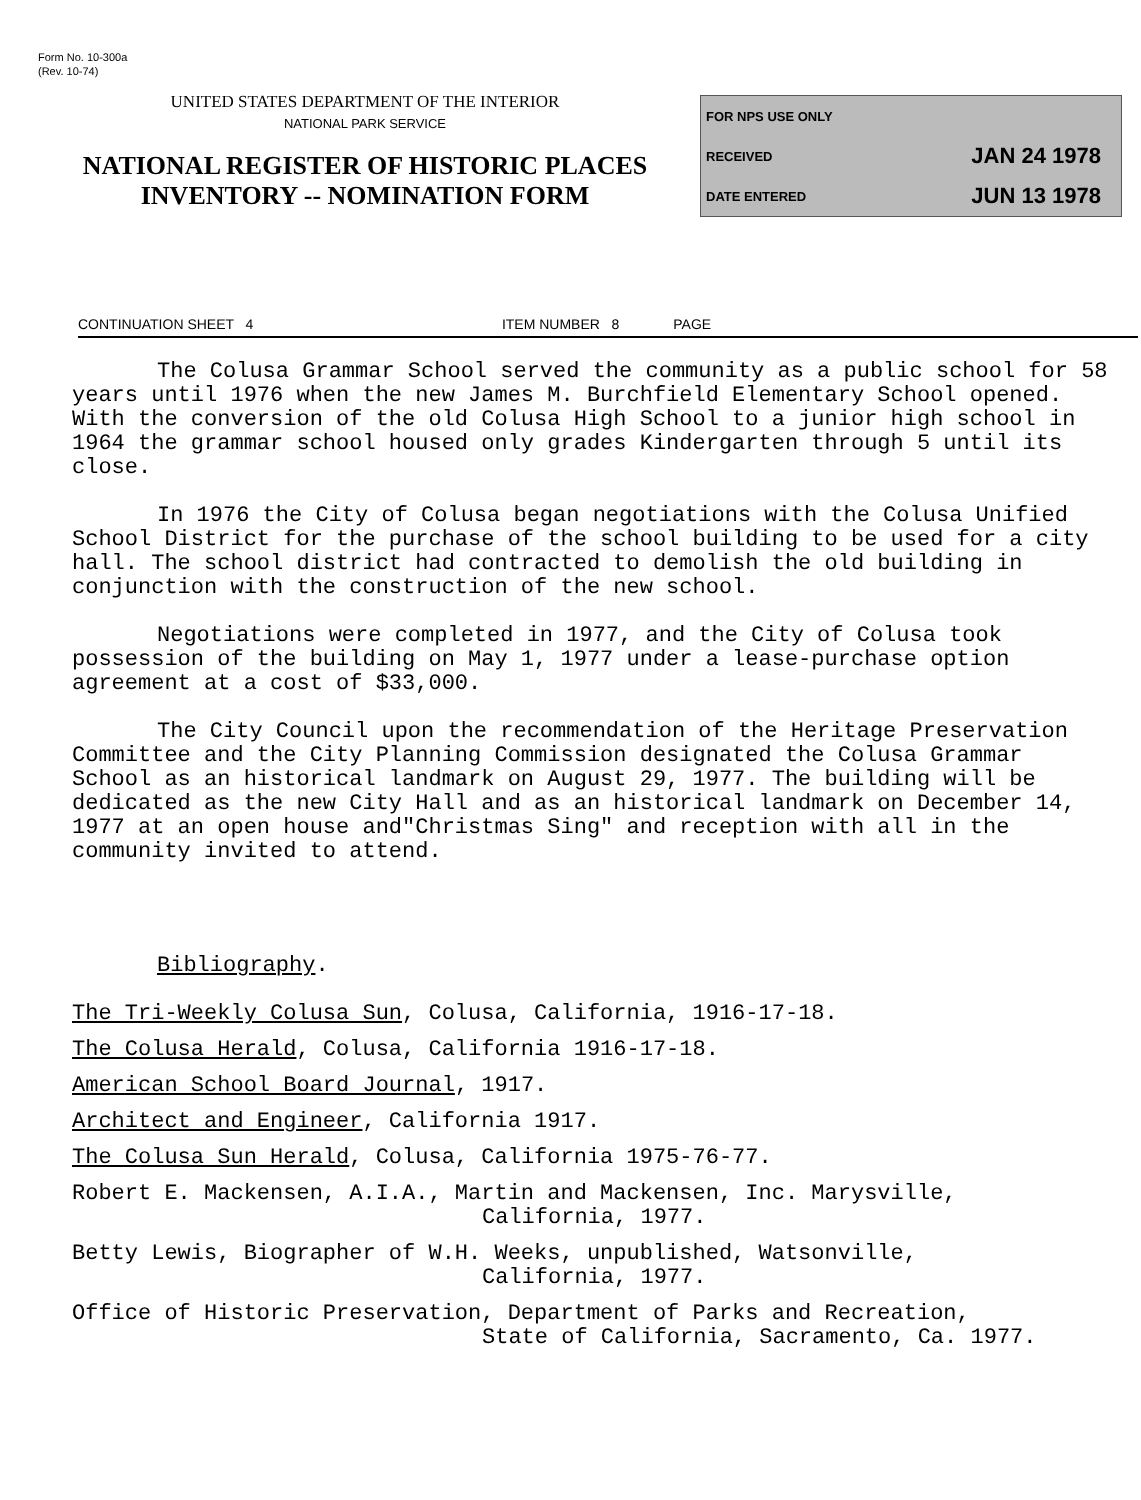Form No. 10-300a
(Rev. 10-74)
UNITED STATES DEPARTMENT OF THE INTERIOR
NATIONAL PARK SERVICE
NATIONAL REGISTER OF HISTORIC PLACES
INVENTORY -- NOMINATION FORM
FOR NPS USE ONLY
RECEIVED JAN 24 1978
DATE ENTERED JUN 13 1978
CONTINUATION SHEET 4 ITEM NUMBER 8 PAGE
The Colusa Grammar School served the community as a public school for 58 years until 1976 when the new James M. Burchfield Elementary School opened. With the conversion of the old Colusa High School to a junior high school in 1964 the grammar school housed only grades Kindergarten through 5 until its close.
In 1976 the City of Colusa began negotiations with the Colusa Unified School District for the purchase of the school building to be used for a city hall. The school district had contracted to demolish the old building in conjunction with the construction of the new school.
Negotiations were completed in 1977, and the City of Colusa took possession of the building on May 1, 1977 under a lease-purchase option agreement at a cost of $33,000.
The City Council upon the recommendation of the Heritage Preservation Committee and the City Planning Commission designated the Colusa Grammar School as an historical landmark on August 29, 1977. The building will be dedicated as the new City Hall and as an historical landmark on December 14, 1977 at an open house and"Christmas Sing" and reception with all in the community invited to attend.
Bibliography.
The Tri-Weekly Colusa Sun, Colusa, California, 1916-17-18.
The Colusa Herald, Colusa, California 1916-17-18.
American School Board Journal, 1917.
Architect and Engineer, California 1917.
The Colusa Sun Herald, Colusa, California 1975-76-77.
Robert E. Mackensen, A.I.A., Martin and Mackensen, Inc. Marysville,
California, 1977.
Betty Lewis, Biographer of W.H. Weeks, unpublished, Watsonville,
California, 1977.
Office of Historic Preservation, Department of Parks and Recreation,
State of California, Sacramento, Ca. 1977.